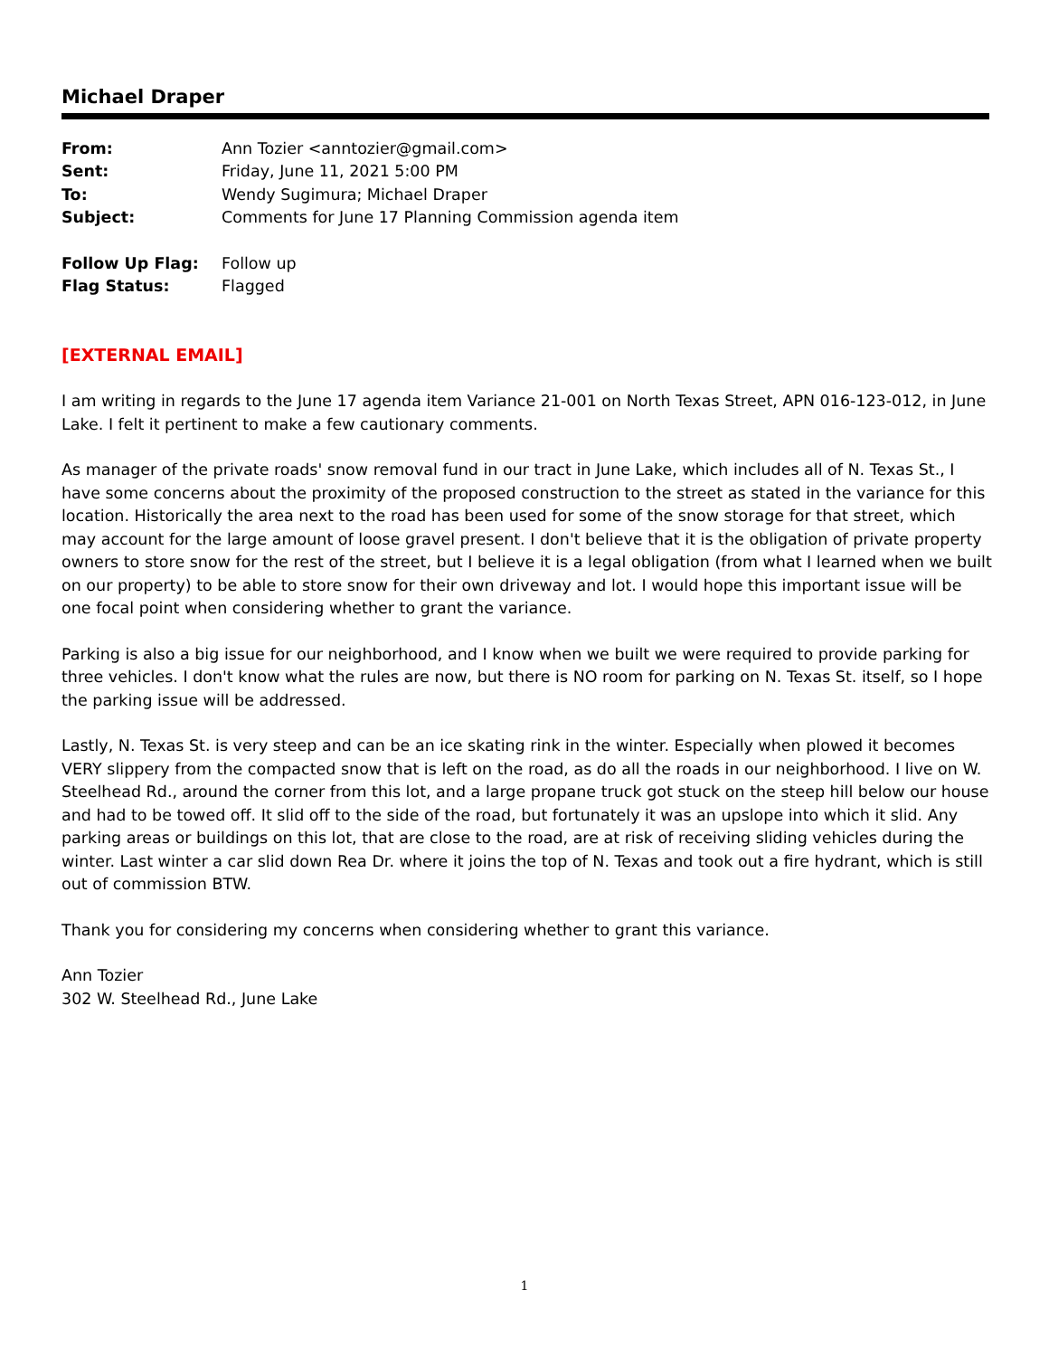Michael Draper
| From: | Ann Tozier <anntozier@gmail.com> |
| Sent: | Friday, June 11, 2021 5:00 PM |
| To: | Wendy Sugimura; Michael Draper |
| Subject: | Comments for June 17 Planning Commission agenda item |
| Follow Up Flag: | Follow up |
| Flag Status: | Flagged |
[EXTERNAL EMAIL]
I am writing in regards to the June 17 agenda item Variance 21-001 on North Texas Street, APN 016-123-012, in June Lake. I felt it pertinent to make a few cautionary comments.
As manager of the private roads' snow removal fund in our tract in June Lake, which includes all of N. Texas St., I have some concerns about the proximity of the proposed construction to the street as stated in the variance for this location. Historically the area next to the road has been used for some of the snow storage for that street, which may account for the large amount of loose gravel present. I don't believe that it is the obligation of private property owners to store snow for the rest of the street, but I believe it is a legal obligation (from what I learned when we built on our property) to be able to store snow for their own driveway and lot. I would hope this important issue will be one focal point when considering whether to grant the variance.
Parking is also a big issue for our neighborhood, and I know when we built we were required to provide parking for three vehicles. I don't know what the rules are now, but there is NO room for parking on N. Texas St. itself, so I hope the parking issue will be addressed.
Lastly, N. Texas St. is very steep and can be an ice skating rink in the winter. Especially when plowed it becomes VERY slippery from the compacted snow that is left on the road, as do all the roads in our neighborhood. I live on W. Steelhead Rd., around the corner from this lot, and a large propane truck got stuck on the steep hill below our house and had to be towed off. It slid off to the side of the road, but fortunately it was an upslope into which it slid. Any parking areas or buildings on this lot, that are close to the road, are at risk of receiving sliding vehicles during the winter. Last winter a car slid down Rea Dr. where it joins the top of N. Texas and took out a fire hydrant, which is still out of commission BTW.
Thank you for considering my concerns when considering whether to grant this variance.
Ann Tozier
302 W. Steelhead Rd., June Lake
1